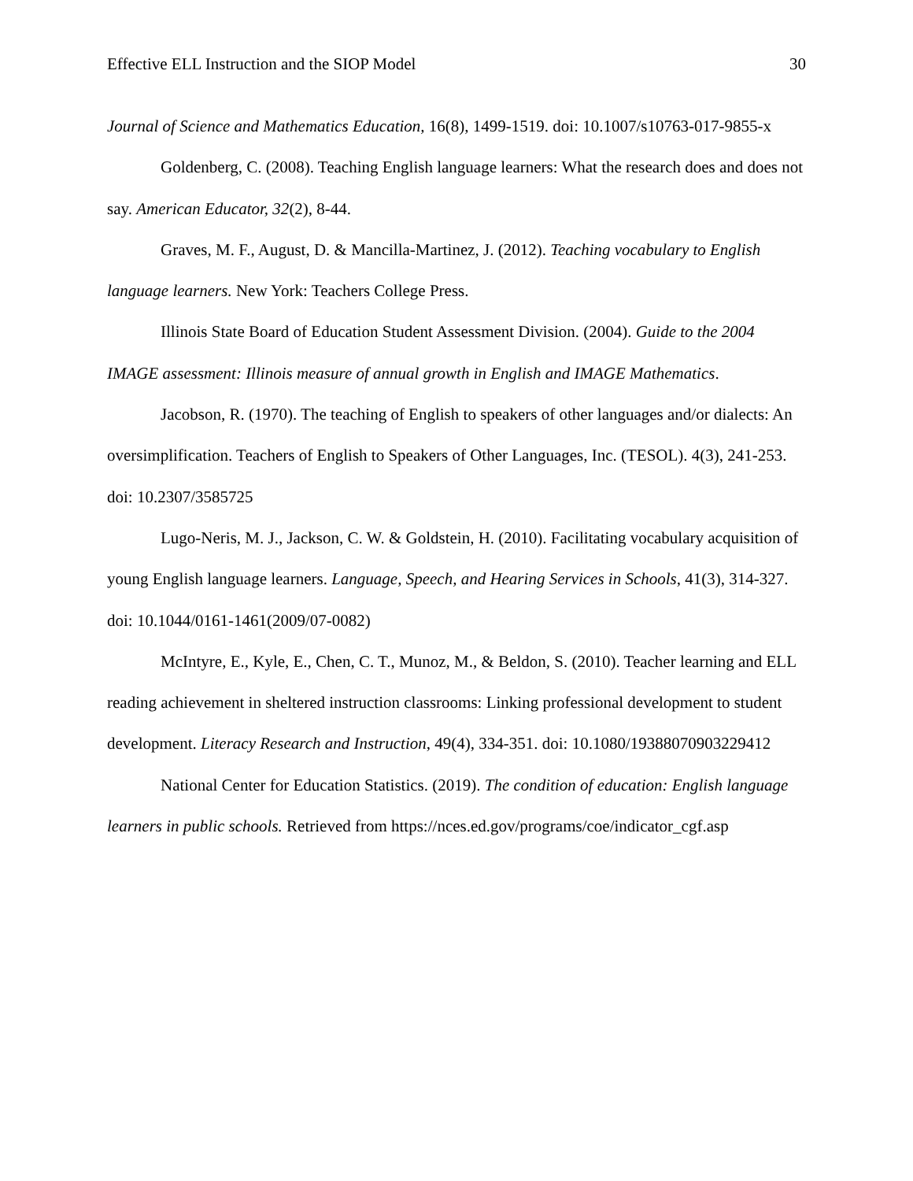Effective ELL Instruction and the SIOP Model 30
Journal of Science and Mathematics Education, 16(8), 1499-1519. doi: 10.1007/s10763-017-9855-x
Goldenberg, C. (2008). Teaching English language learners: What the research does and does not say. American Educator, 32(2), 8-44.
Graves, M. F., August, D. & Mancilla-Martinez, J. (2012). Teaching vocabulary to English language learners. New York: Teachers College Press.
Illinois State Board of Education Student Assessment Division. (2004). Guide to the 2004 IMAGE assessment: Illinois measure of annual growth in English and IMAGE Mathematics.
Jacobson, R. (1970). The teaching of English to speakers of other languages and/or dialects: An oversimplification. Teachers of English to Speakers of Other Languages, Inc. (TESOL). 4(3), 241-253. doi: 10.2307/3585725
Lugo-Neris, M. J., Jackson, C. W. & Goldstein, H. (2010). Facilitating vocabulary acquisition of young English language learners. Language, Speech, and Hearing Services in Schools, 41(3), 314-327. doi: 10.1044/0161-1461(2009/07-0082)
McIntyre, E., Kyle, E., Chen, C. T., Munoz, M., & Beldon, S. (2010). Teacher learning and ELL reading achievement in sheltered instruction classrooms: Linking professional development to student development. Literacy Research and Instruction, 49(4), 334-351. doi: 10.1080/19388070903229412
National Center for Education Statistics. (2019). The condition of education: English language learners in public schools. Retrieved from https://nces.ed.gov/programs/coe/indicator_cgf.asp